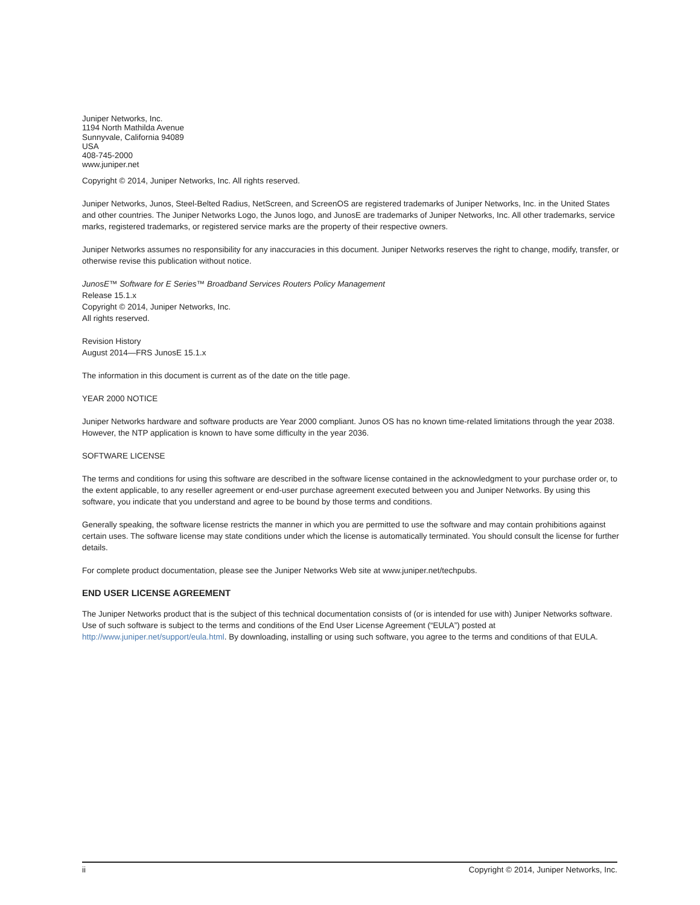Juniper Networks, Inc.
1194 North Mathilda Avenue
Sunnyvale, California 94089
USA
408-745-2000
www.juniper.net
Copyright © 2014, Juniper Networks, Inc. All rights reserved.
Juniper Networks, Junos, Steel-Belted Radius, NetScreen, and ScreenOS are registered trademarks of Juniper Networks, Inc. in the United States and other countries. The Juniper Networks Logo, the Junos logo, and JunosE are trademarks of Juniper Networks, Inc. All other trademarks, service marks, registered trademarks, or registered service marks are the property of their respective owners.
Juniper Networks assumes no responsibility for any inaccuracies in this document. Juniper Networks reserves the right to change, modify, transfer, or otherwise revise this publication without notice.
JunosE™ Software for E Series™ Broadband Services Routers Policy Management
Release 15.1.x
Copyright © 2014, Juniper Networks, Inc.
All rights reserved.
Revision History
August 2014—FRS JunosE 15.1.x
The information in this document is current as of the date on the title page.
YEAR 2000 NOTICE
Juniper Networks hardware and software products are Year 2000 compliant. Junos OS has no known time-related limitations through the year 2038. However, the NTP application is known to have some difficulty in the year 2036.
SOFTWARE LICENSE
The terms and conditions for using this software are described in the software license contained in the acknowledgment to your purchase order or, to the extent applicable, to any reseller agreement or end-user purchase agreement executed between you and Juniper Networks. By using this software, you indicate that you understand and agree to be bound by those terms and conditions.
Generally speaking, the software license restricts the manner in which you are permitted to use the software and may contain prohibitions against certain uses. The software license may state conditions under which the license is automatically terminated. You should consult the license for further details.
For complete product documentation, please see the Juniper Networks Web site at www.juniper.net/techpubs.
END USER LICENSE AGREEMENT
The Juniper Networks product that is the subject of this technical documentation consists of (or is intended for use with) Juniper Networks software. Use of such software is subject to the terms and conditions of the End User License Agreement (“EULA”) posted at http://www.juniper.net/support/eula.html. By downloading, installing or using such software, you agree to the terms and conditions of that EULA.
ii Copyright © 2014, Juniper Networks, Inc.